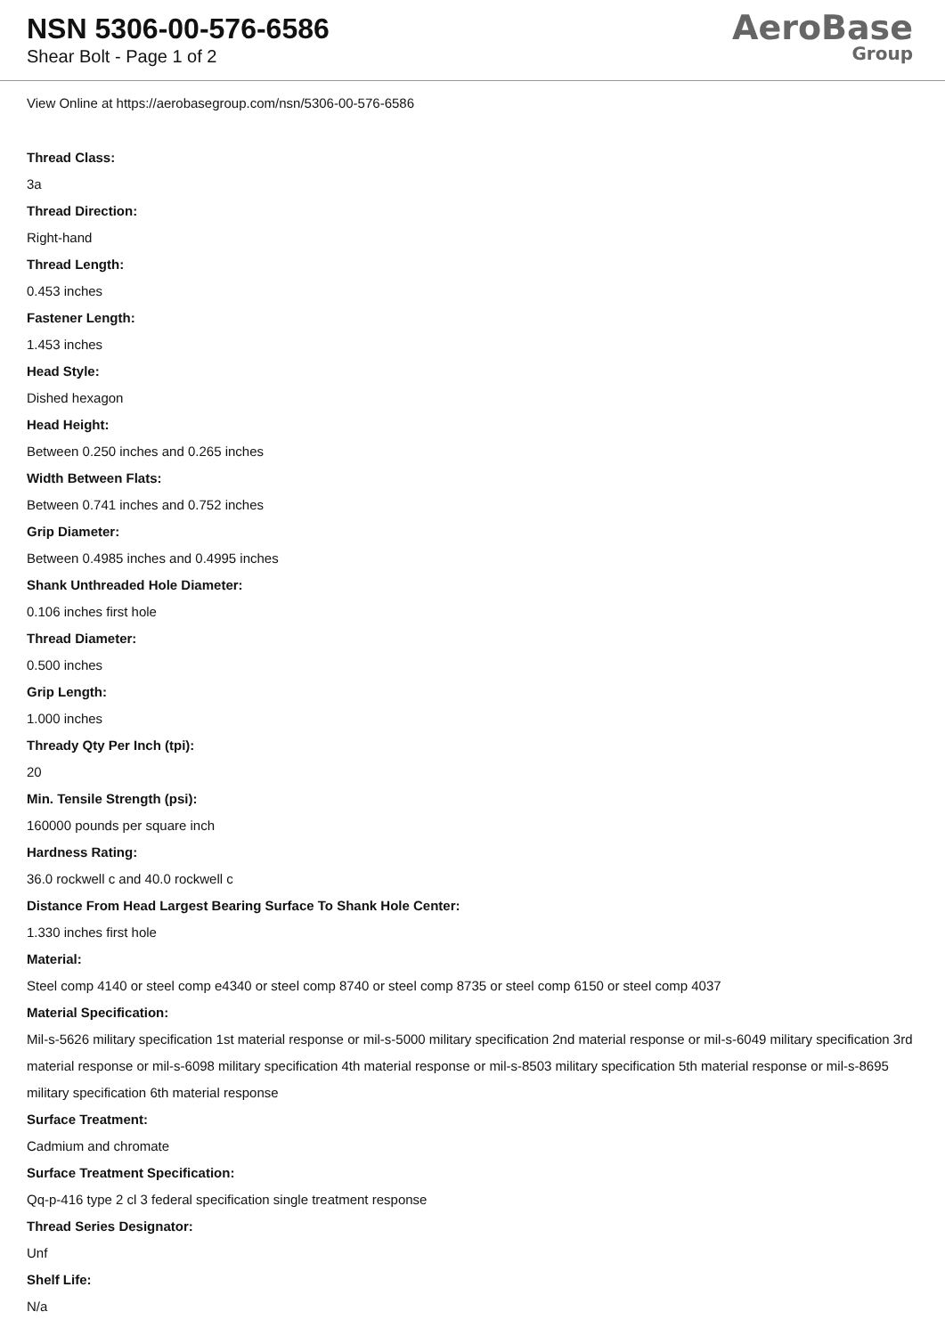NSN 5306-00-576-6586
Shear Bolt - Page 1 of 2
AeroBase
Group
View Online at https://aerobasegroup.com/nsn/5306-00-576-6586
Thread Class:
3a
Thread Direction:
Right-hand
Thread Length:
0.453 inches
Fastener Length:
1.453 inches
Head Style:
Dished hexagon
Head Height:
Between 0.250 inches and 0.265 inches
Width Between Flats:
Between 0.741 inches and 0.752 inches
Grip Diameter:
Between 0.4985 inches and 0.4995 inches
Shank Unthreaded Hole Diameter:
0.106 inches first hole
Thread Diameter:
0.500 inches
Grip Length:
1.000 inches
Thready Qty Per Inch (tpi):
20
Min. Tensile Strength (psi):
160000 pounds per square inch
Hardness Rating:
36.0 rockwell c and 40.0 rockwell c
Distance From Head Largest Bearing Surface To Shank Hole Center:
1.330 inches first hole
Material:
Steel comp 4140 or steel comp e4340 or steel comp 8740 or steel comp 8735 or steel comp 6150 or steel comp 4037
Material Specification:
Mil-s-5626 military specification 1st material response or mil-s-5000 military specification 2nd material response or mil-s-6049 military specification 3rd material response or mil-s-6098 military specification 4th material response or mil-s-8503 military specification 5th material response or mil-s-8695 military specification 6th material response
Surface Treatment:
Cadmium and chromate
Surface Treatment Specification:
Qq-p-416 type 2 cl 3 federal specification single treatment response
Thread Series Designator:
Unf
Shelf Life:
N/a